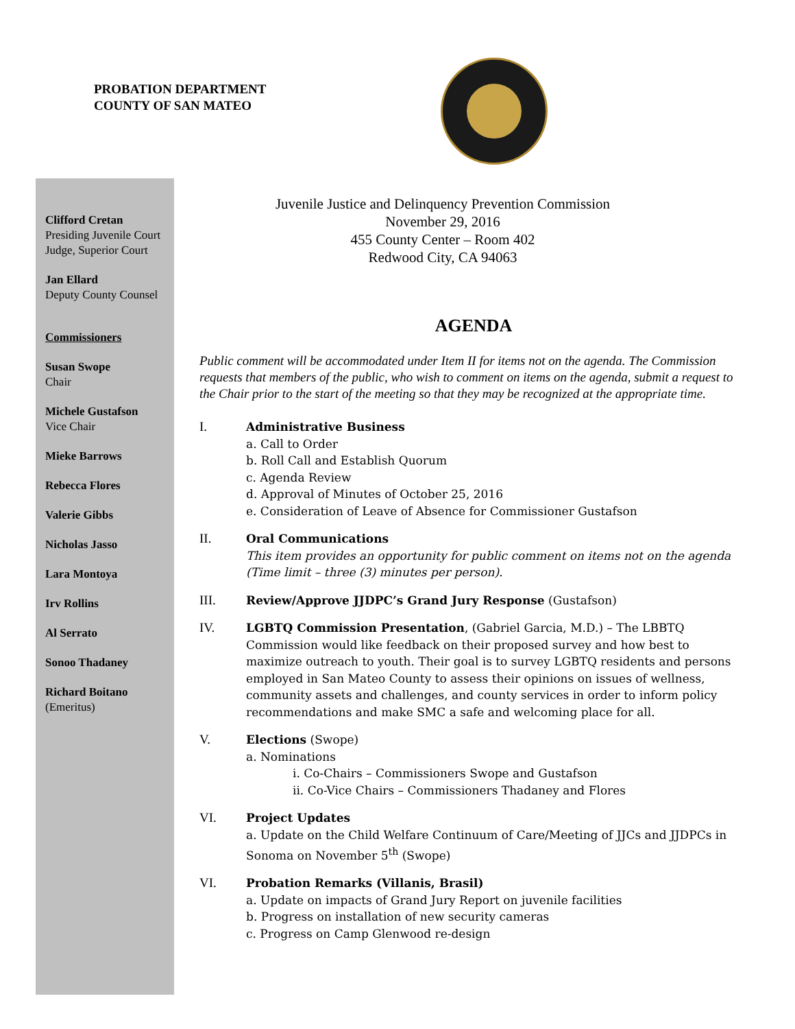PROBATION DEPARTMENT
COUNTY OF SAN MATEO
Clifford Cretan
Presiding Juvenile Court Judge, Superior Court
Jan Ellard
Deputy County Counsel
Commissioners
Susan Swope
Chair
Michele Gustafson
Vice Chair
Mieke Barrows
Rebecca Flores
Valerie Gibbs
Nicholas Jasso
Lara Montoya
Irv Rollins
Al Serrato
Sonoo Thadaney
Richard Boitano
(Emeritus)
Juvenile Justice and Delinquency Prevention Commission
November 29, 2016
455 County Center – Room 402
Redwood City, CA 94063
AGENDA
Public comment will be accommodated under Item II for items not on the agenda. The Commission requests that members of the public, who wish to comment on items on the agenda, submit a request to the Chair prior to the start of the meeting so that they may be recognized at the appropriate time.
I. Administrative Business
a. Call to Order
b. Roll Call and Establish Quorum
c. Agenda Review
d. Approval of Minutes of October 25, 2016
e. Consideration of Leave of Absence for Commissioner Gustafson
II. Oral Communications
This item provides an opportunity for public comment on items not on the agenda (Time limit – three (3) minutes per person).
III. Review/Approve JJDPC’s Grand Jury Response (Gustafson)
IV. LGBTQ Commission Presentation, (Gabriel Garcia, M.D.) – The LBBTQ Commission would like feedback on their proposed survey and how best to maximize outreach to youth. Their goal is to survey LGBTQ residents and persons employed in San Mateo County to assess their opinions on issues of wellness, community assets and challenges, and county services in order to inform policy recommendations and make SMC a safe and welcoming place for all.
V. Elections (Swope)
a. Nominations
i. Co-Chairs – Commissioners Swope and Gustafson
ii. Co-Vice Chairs – Commissioners Thadaney and Flores
VI. Project Updates
a. Update on the Child Welfare Continuum of Care/Meeting of JJCs and JJDPCs in Sonoma on November 5<sup>th</sup> (Swope)
VI. Probation Remarks (Villanis, Brasil)
a. Update on impacts of Grand Jury Report on juvenile facilities
b. Progress on installation of new security cameras
c. Progress on Camp Glenwood re-design